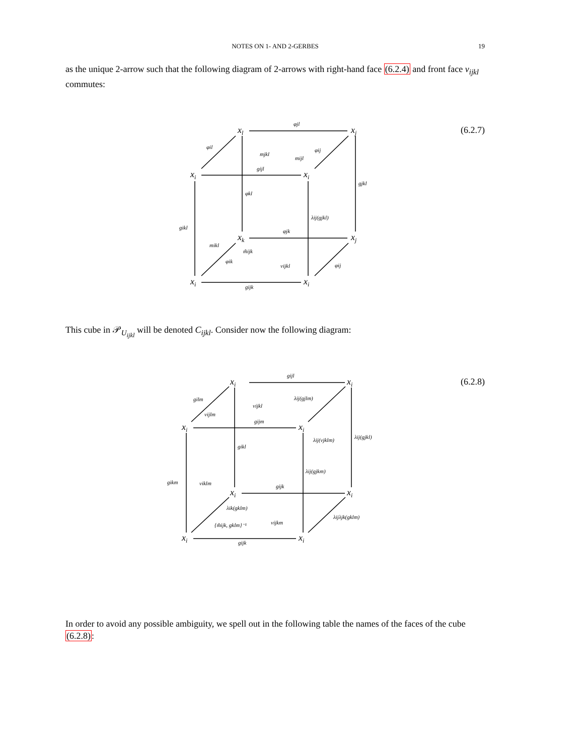NOTES ON 1- AND 2-GERBES 19
as the unique 2-arrow such that the following diagram of 2-arrows with right-hand face (6.2.4) and front face ν<sub>ijkl</sub> commutes:
(6.2.7)
xl
xj
xi
xi
xk
xj
xi
xi
xi
xi
xi
xi
xi
xi
xi
xi
φjl
φil
mjkl
φij
mijl
gijl
gjkl
φkl
λij(gjkl)
gikl
φjk
mikl
m̃ijk
φik
φij
νijkl
gijk
gijl
λij(gjlm)
gilm
νijkl
νijlm
gijm
λij(νjklm)
λij(gjkl)
gikl
λij(gjkm)
gikm
νiklm
gijk
λik(gklm)
λijλjk(gklm)
{m̃ijk, gklm}⁻¹
νijkm
gijk
This cube in 𝒫<sub>U<sub>ijkl</sub></sub> will be denoted C<sub>ijkl</sub>. Consider now the following diagram:
(6.2.8)
In order to avoid any possible ambiguity, we spell out in the following table the names of the faces of the cube (6.2.8):